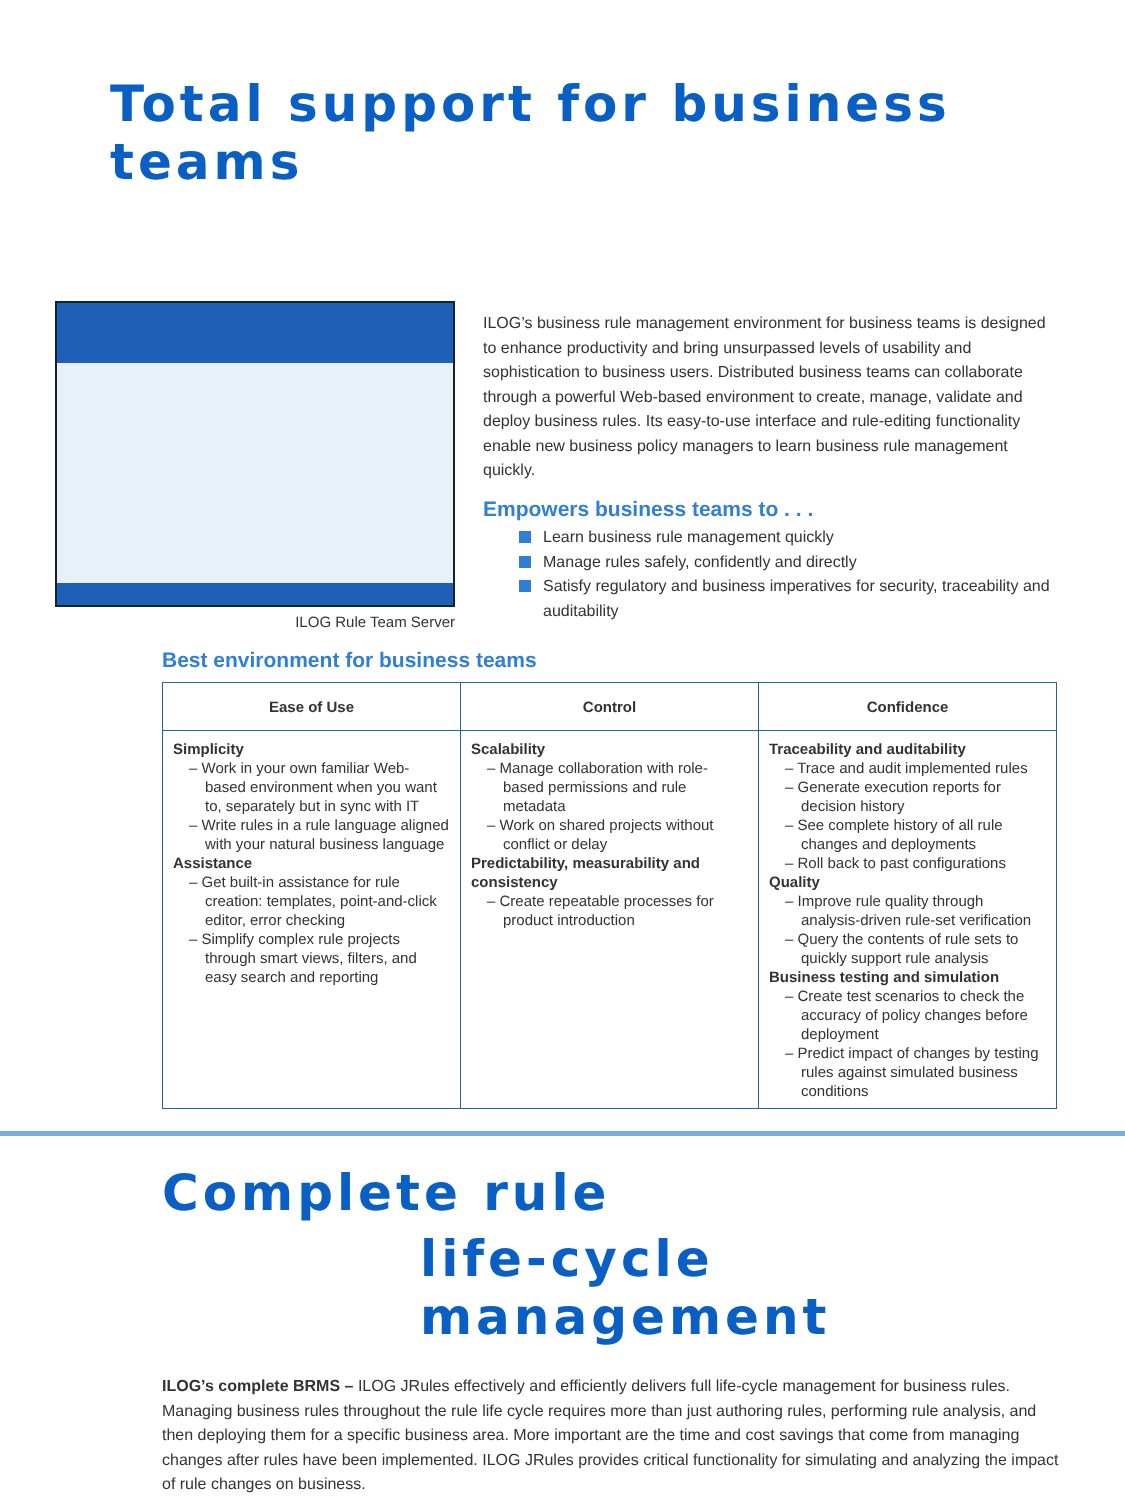Total support for business teams
ILOG Rule Team Server
ILOG’s business rule management environment for business teams is designed to enhance productivity and bring unsurpassed levels of usability and sophistication to business users. Distributed business teams can collaborate through a powerful Web-based environment to create, manage, validate and deploy business rules. Its easy-to-use interface and rule-editing functionality enable new business policy managers to learn business rule management quickly.
Empowers business teams to . . .
Learn business rule management quickly
Manage rules safely, confidently and directly
Satisfy regulatory and business imperatives for security, traceability and auditability
Best environment for business teams
| Ease of Use | Control | Confidence |
| --- | --- | --- |
| Simplicity – Work in your own familiar Web-based environment when you want to, separately but in sync with IT – Write rules in a rule language aligned with your natural business language Assistance – Get built-in assistance for rule creation: templates, point-and-click editor, error checking – Simplify complex rule projects through smart views, filters, and easy search and reporting | Scalability – Manage collaboration with role-based permissions and rule metadata – Work on shared projects without conflict or delay Predictability, measurability and consistency – Create repeatable processes for product introduction | Traceability and auditability – Trace and audit implemented rules – Generate execution reports for decision history – See complete history of all rule changes and deployments – Roll back to past configurations Quality – Improve rule quality through analysis-driven rule-set verification – Query the contents of rule sets to quickly support rule analysis Business testing and simulation – Create test scenarios to check the accuracy of policy changes before deployment – Predict impact of changes by testing rules against simulated business conditions |
Complete rule
life-cycle management
ILOG’s complete BRMS – ILOG JRules effectively and efficiently delivers full life-cycle management for business rules. Managing business rules throughout the rule life cycle requires more than just authoring rules, performing rule analysis, and then deploying them for a specific business area. More important are the time and cost savings that come from managing changes after rules have been implemented. ILOG JRules provides critical functionality for simulating and analyzing the impact of rule changes on business.